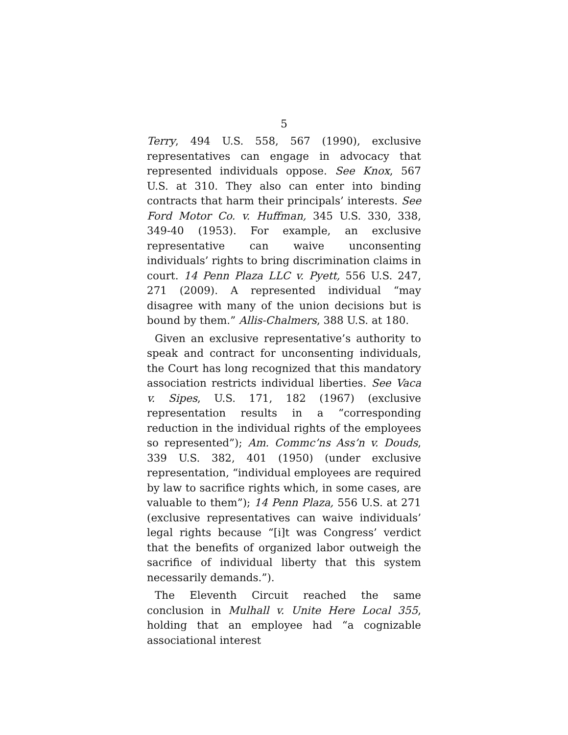5
Terry, 494 U.S. 558, 567 (1990), exclusive representatives can engage in advocacy that represented individuals oppose. See Knox, 567 U.S. at 310. They also can enter into binding contracts that harm their principals’ interests. See Ford Motor Co. v. Huffman, 345 U.S. 330, 338, 349-40 (1953). For example, an exclusive representative can waive unconsenting individuals’ rights to bring discrimination claims in court. 14 Penn Plaza LLC v. Pyett, 556 U.S. 247, 271 (2009). A represented individual “may disagree with many of the union decisions but is bound by them.” Allis-Chalmers, 388 U.S. at 180.
Given an exclusive representative’s authority to speak and contract for unconsenting individuals, the Court has long recognized that this mandatory association restricts individual liberties. See Vaca v. Sipes, U.S. 171, 182 (1967) (exclusive representation results in a “corresponding reduction in the individual rights of the employees so represented”); Am. Commc’ns Ass’n v. Douds, 339 U.S. 382, 401 (1950) (under exclusive representation, “individual employees are required by law to sacrifice rights which, in some cases, are valuable to them”); 14 Penn Plaza, 556 U.S. at 271 (exclusive representatives can waive individuals’ legal rights because “[i]t was Congress’ verdict that the benefits of organized labor outweigh the sacrifice of individual liberty that this system necessarily demands.”).
The Eleventh Circuit reached the same conclusion in Mulhall v. Unite Here Local 355, holding that an employee had “a cognizable associational interest